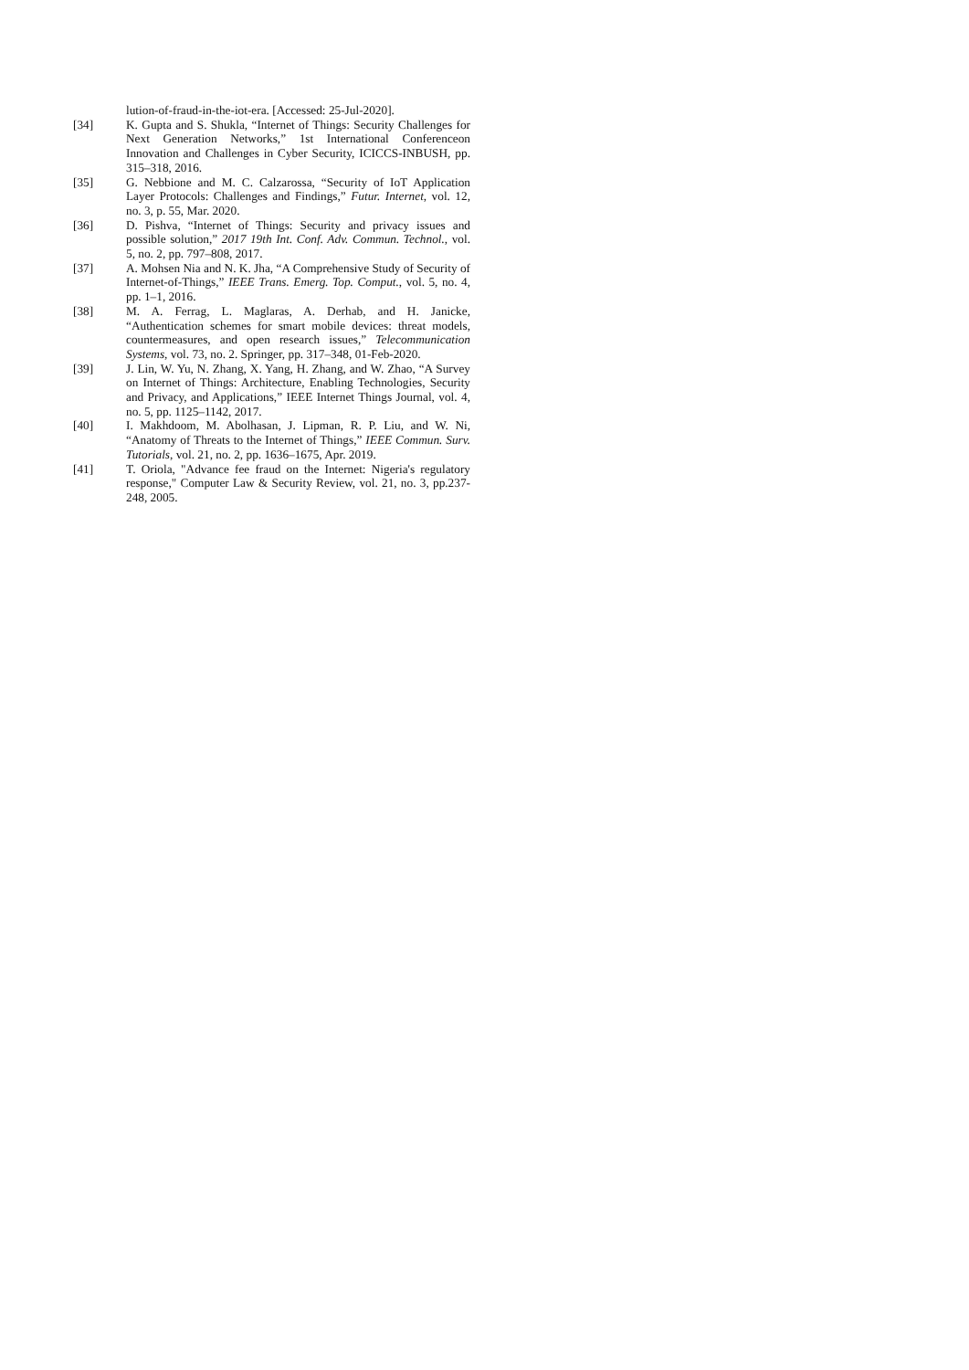lution-of-fraud-in-the-iot-era. [Accessed: 25-Jul-2020].
[34] K. Gupta and S. Shukla, “Internet of Things: Security Challenges for Next Generation Networks,” 1st International Conferenceon Innovation and Challenges in Cyber Security, ICICCS-INBUSH, pp. 315–318, 2016.
[35] G. Nebbione and M. C. Calzarossa, “Security of IoT Application Layer Protocols: Challenges and Findings,” Futur. Internet, vol. 12, no. 3, p. 55, Mar. 2020.
[36] D. Pishva, “Internet of Things: Security and privacy issues and possible solution,” 2017 19th Int. Conf. Adv. Commun. Technol., vol. 5, no. 2, pp. 797–808, 2017.
[37] A. Mohsen Nia and N. K. Jha, “A Comprehensive Study of Security of Internet-of-Things,” IEEE Trans. Emerg. Top. Comput., vol. 5, no. 4, pp. 1–1, 2016.
[38] M. A. Ferrag, L. Maglaras, A. Derhab, and H. Janicke, “Authentication schemes for smart mobile devices: threat models, countermeasures, and open research issues,” Telecommunication Systems, vol. 73, no. 2. Springer, pp. 317–348, 01-Feb-2020.
[39] J. Lin, W. Yu, N. Zhang, X. Yang, H. Zhang, and W. Zhao, “A Survey on Internet of Things: Architecture, Enabling Technologies, Security and Privacy, and Applications,” IEEE Internet Things Journal, vol. 4, no. 5, pp. 1125–1142, 2017.
[40] I. Makhdoom, M. Abolhasan, J. Lipman, R. P. Liu, and W. Ni, “Anatomy of Threats to the Internet of Things,” IEEE Commun. Surv. Tutorials, vol. 21, no. 2, pp. 1636–1675, Apr. 2019.
[41] T. Oriola, "Advance fee fraud on the Internet: Nigeria's regulatory response," Computer Law & Security Review, vol. 21, no. 3, pp.237-248, 2005.